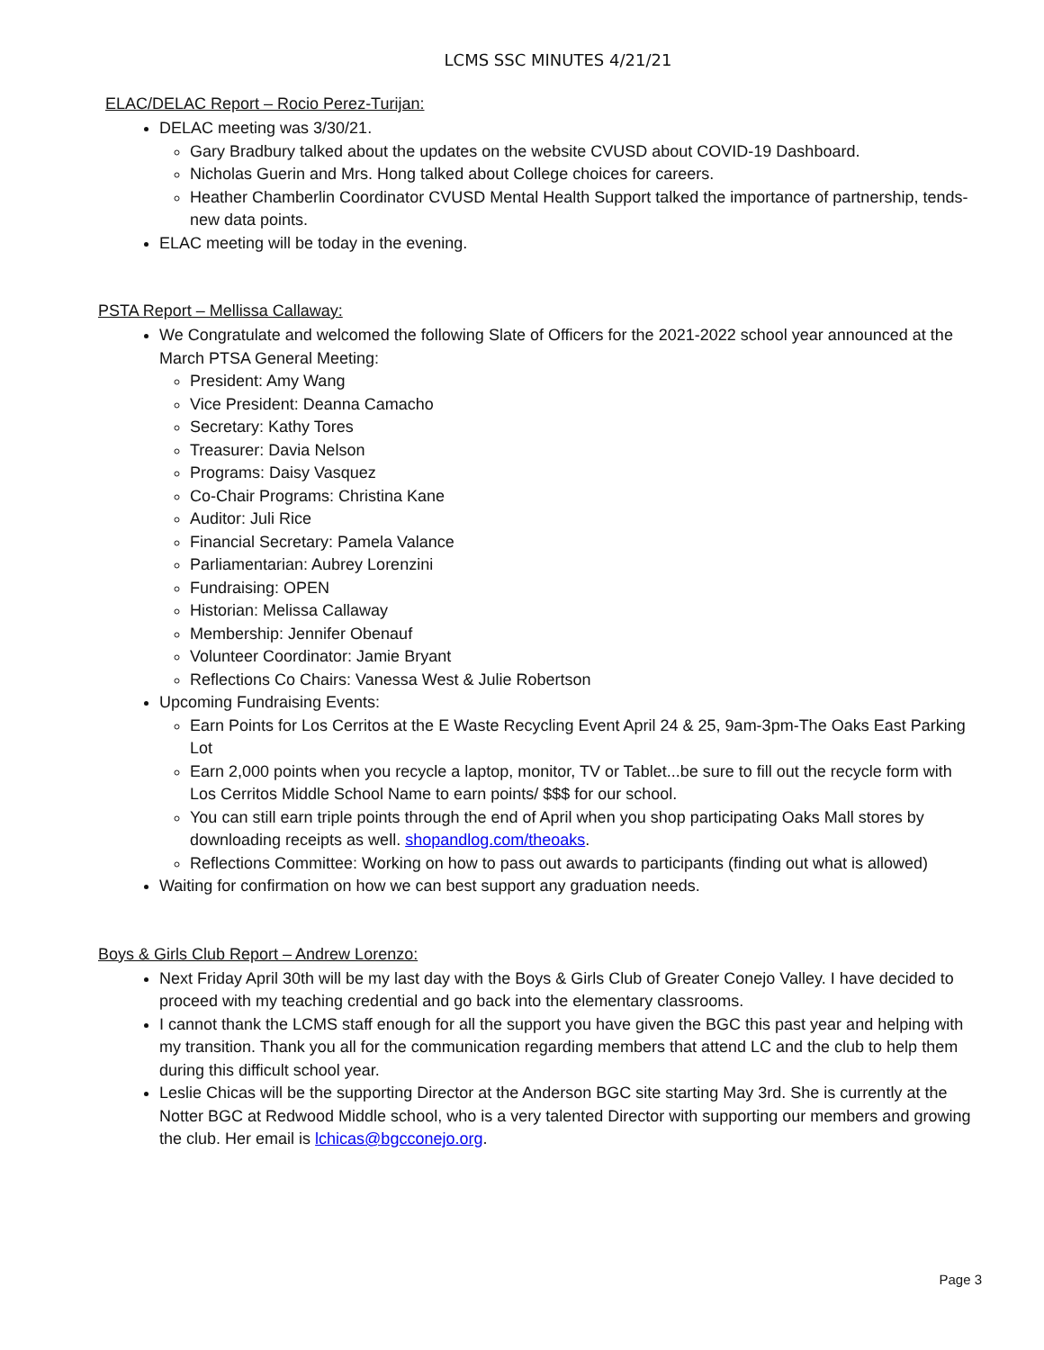LCMS SSC MINUTES 4/21/21
ELAC/DELAC Report – Rocio Perez-Turijan:
DELAC meeting was 3/30/21.
Gary Bradbury talked about the updates on the website CVUSD about COVID-19 Dashboard.
Nicholas Guerin and Mrs. Hong talked about College choices for careers.
Heather Chamberlin Coordinator CVUSD Mental Health Support talked the importance of partnership, tends-new data points.
ELAC meeting will be today in the evening.
PSTA Report – Mellissa Callaway:
We Congratulate and welcomed the following Slate of Officers for the 2021-2022 school year announced at the March PTSA General Meeting:
President: Amy Wang
Vice President: Deanna Camacho
Secretary: Kathy Tores
Treasurer: Davia Nelson
Programs: Daisy Vasquez
Co-Chair Programs: Christina Kane
Auditor: Juli Rice
Financial Secretary: Pamela Valance
Parliamentarian: Aubrey Lorenzini
Fundraising: OPEN
Historian: Melissa Callaway
Membership: Jennifer Obenauf
Volunteer Coordinator: Jamie Bryant
Reflections Co Chairs: Vanessa West & Julie Robertson
Upcoming Fundraising Events:
Earn Points for Los Cerritos at the E Waste Recycling Event April 24 & 25, 9am-3pm-The Oaks East Parking Lot
Earn 2,000 points when you recycle a laptop, monitor, TV or Tablet...be sure to fill out the recycle form with Los Cerritos Middle School Name to earn points/ $$$ for our school.
You can still earn triple points through the end of April when you shop participating Oaks Mall stores by downloading receipts as well. shopandlog.com/theoaks.
Reflections Committee: Working on how to pass out awards to participants (finding out what is allowed)
Waiting for confirmation on how we can best support any graduation needs.
Boys & Girls Club Report – Andrew Lorenzo:
Next Friday April 30th will be my last day with the Boys & Girls Club of Greater Conejo Valley. I have decided to proceed with my teaching credential and go back into the elementary classrooms.
I cannot thank the LCMS staff enough for all the support you have given the BGC this past year and helping with my transition. Thank you all for the communication regarding members that attend LC and the club to help them during this difficult school year.
Leslie Chicas will be the supporting Director at the Anderson BGC site starting May 3rd. She is currently at the Notter BGC at Redwood Middle school, who is a very talented Director with supporting our members and growing the club. Her email is lchicas@bgcconejo.org.
Page 3